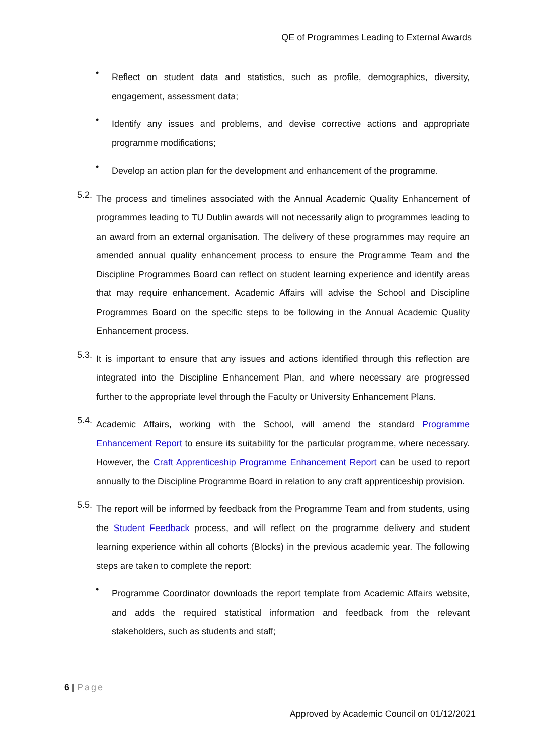QE of Programmes Leading to External Awards
•
Reflect on student data and statistics, such as profile, demographics, diversity, engagement, assessment data;
•
Identify any issues and problems, and devise corrective actions and appropriate programme modifications;
•
Develop an action plan for the development and enhancement of the programme.
5.2.
The process and timelines associated with the Annual Academic Quality Enhancement of programmes leading to TU Dublin awards will not necessarily align to programmes leading to an award from an external organisation. The delivery of these programmes may require an amended annual quality enhancement process to ensure the Programme Team and the Discipline Programmes Board can reflect on student learning experience and identify areas that may require enhancement. Academic Affairs will advise the School and Discipline Programmes Board on the specific steps to be following in the Annual Academic Quality Enhancement process.
5.3.
It is important to ensure that any issues and actions identified through this reflection are integrated into the Discipline Enhancement Plan, and where necessary are progressed further to the appropriate level through the Faculty or University Enhancement Plans.
5.4.
Academic Affairs, working with the School, will amend the standard Programme Enhancement Report to ensure its suitability for the particular programme, where necessary. However, the Craft Apprenticeship Programme Enhancement Report can be used to report annually to the Discipline Programme Board in relation to any craft apprenticeship provision.
5.5.
The report will be informed by feedback from the Programme Team and from students, using the Student Feedback process, and will reflect on the programme delivery and student learning experience within all cohorts (Blocks) in the previous academic year. The following steps are taken to complete the report:
•
Programme Coordinator downloads the report template from Academic Affairs website, and adds the required statistical information and feedback from the relevant stakeholders, such as students and staff;
6 | Page
Approved by Academic Council on 01/12/2021